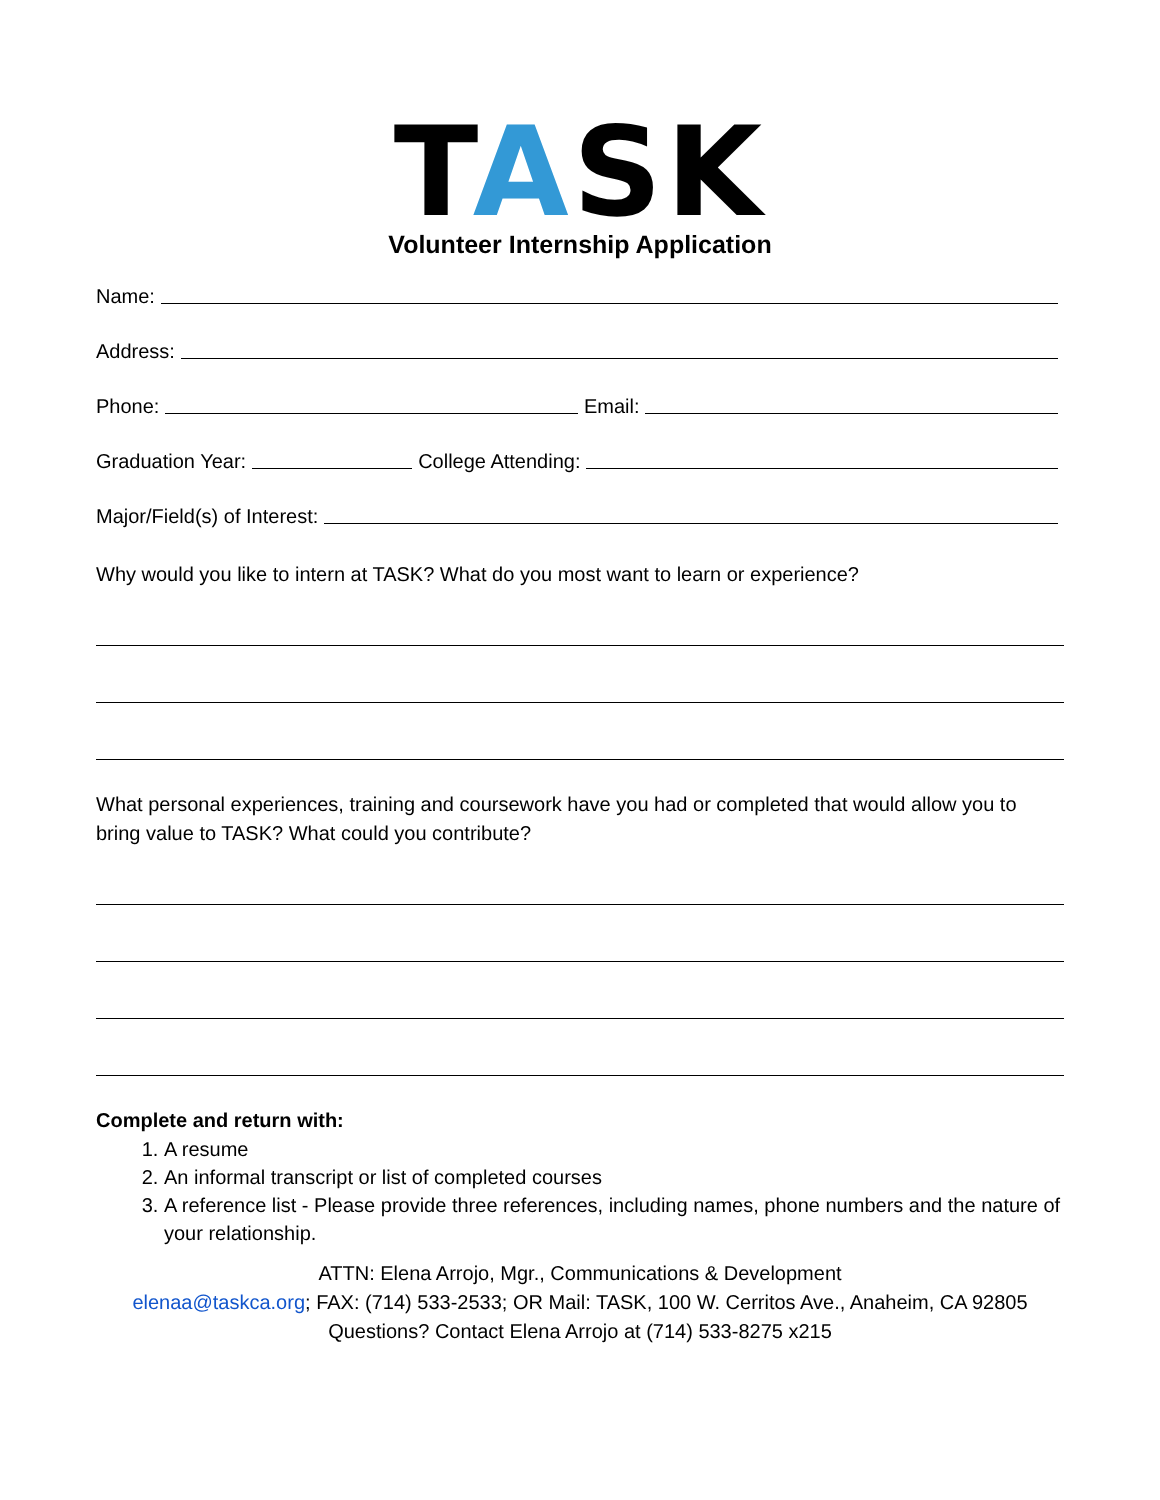TASK
Volunteer Internship Application
Name:
Address:
Phone: Email:
Graduation Year: College Attending:
Major/Field(s) of Interest:
Why would you like to intern at TASK? What do you most want to learn or experience?
What personal experiences, training and coursework have you had or completed that would allow you to bring value to TASK? What could you contribute?
Complete and return with:
1. A resume
2. An informal transcript or list of completed courses
3. A reference list - Please provide three references, including names, phone numbers and the nature of your relationship.
ATTN: Elena Arrojo, Mgr., Communications & Development
elenaa@taskca.org; FAX: (714) 533-2533; OR Mail: TASK, 100 W. Cerritos Ave., Anaheim, CA 92805
Questions? Contact Elena Arrojo at (714) 533-8275 x215